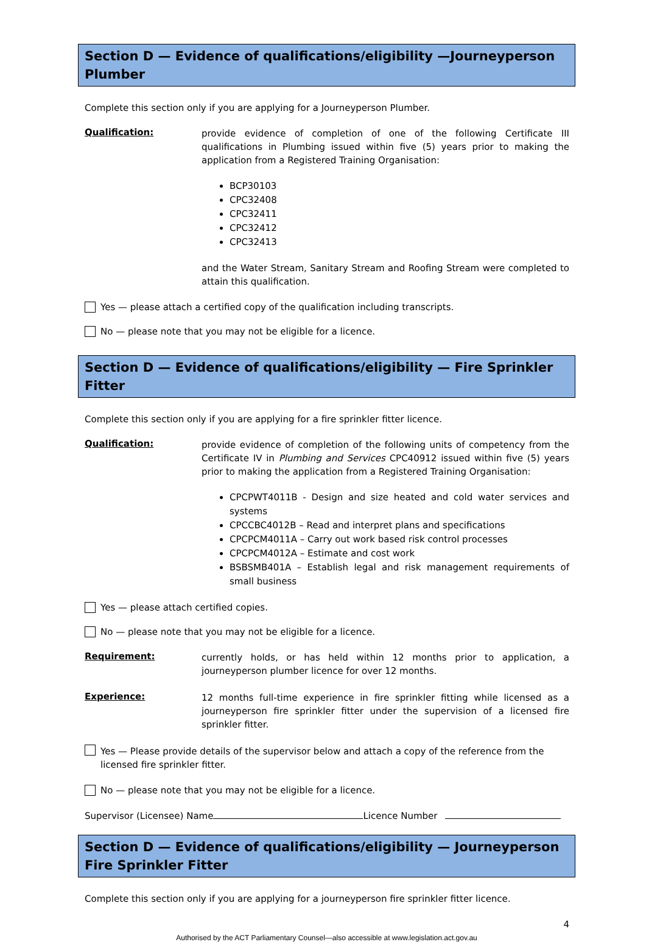Section D — Evidence of qualifications/eligibility —Journeyperson Plumber
Complete this section only if you are applying for a Journeyperson Plumber.
Qualification:
provide evidence of completion of one of the following Certificate III qualifications in Plumbing issued within five (5) years prior to making the application from a Registered Training Organisation:
BCP30103
CPC32408
CPC32411
CPC32412
CPC32413
and the Water Stream, Sanitary Stream and Roofing Stream were completed to attain this qualification.
Yes — please attach a certified copy of the qualification including transcripts.
No — please note that you may not be eligible for a licence.
Section D — Evidence of qualifications/eligibility — Fire Sprinkler Fitter
Complete this section only if you are applying for a fire sprinkler fitter licence.
Qualification:
provide evidence of completion of the following units of competency from the Certificate IV in Plumbing and Services CPC40912 issued within five (5) years prior to making the application from a Registered Training Organisation:
CPCPWT4011B - Design and size heated and cold water services and systems
CPCCBC4012B – Read and interpret plans and specifications
CPCPCM4011A – Carry out work based risk control processes
CPCPCM4012A – Estimate and cost work
BSBSMB401A – Establish legal and risk management requirements of small business
Yes — please attach certified copies.
No — please note that you may not be eligible for a licence.
Requirement:
currently holds, or has held within 12 months prior to application, a journeyperson plumber licence for over 12 months.
Experience:
12 months full-time experience in fire sprinkler fitting while licensed as a journeyperson fire sprinkler fitter under the supervision of a licensed fire sprinkler fitter.
Yes — Please provide details of the supervisor below and attach a copy of the reference from the licensed fire sprinkler fitter.
No — please note that you may not be eligible for a licence.
Supervisor (Licensee) Name Licence Number
Section D — Evidence of qualifications/eligibility — Journeyperson Fire Sprinkler Fitter
Complete this section only if you are applying for a journeyperson fire sprinkler fitter licence.
4
Authorised by the ACT Parliamentary Counsel—also accessible at www.legislation.act.gov.au